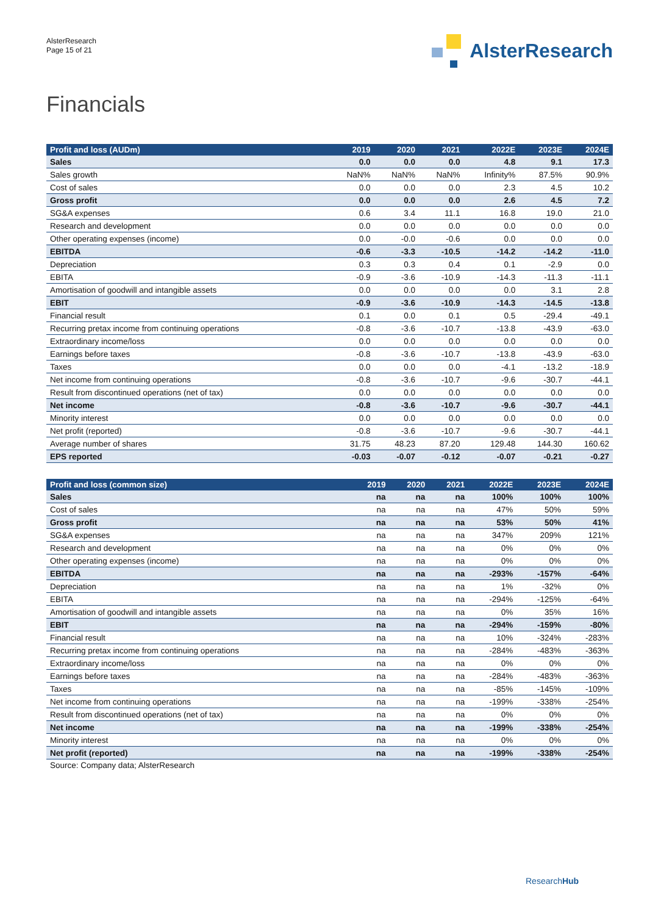AlsterResearch
Page 15 of 21
AlsterResearch
Financials
| Profit and loss (AUDm) | 2019 | 2020 | 2021 | 2022E | 2023E | 2024E |
| --- | --- | --- | --- | --- | --- | --- |
| Sales | 0.0 | 0.0 | 0.0 | 4.8 | 9.1 | 17.3 |
| Sales growth | NaN% | NaN% | NaN% | Infinity% | 87.5% | 90.9% |
| Cost of sales | 0.0 | 0.0 | 0.0 | 2.3 | 4.5 | 10.2 |
| Gross profit | 0.0 | 0.0 | 0.0 | 2.6 | 4.5 | 7.2 |
| SG&A expenses | 0.6 | 3.4 | 11.1 | 16.8 | 19.0 | 21.0 |
| Research and development | 0.0 | 0.0 | 0.0 | 0.0 | 0.0 | 0.0 |
| Other operating expenses (income) | 0.0 | -0.0 | -0.6 | 0.0 | 0.0 | 0.0 |
| EBITDA | -0.6 | -3.3 | -10.5 | -14.2 | -14.2 | -11.0 |
| Depreciation | 0.3 | 0.3 | 0.4 | 0.1 | -2.9 | 0.0 |
| EBITA | -0.9 | -3.6 | -10.9 | -14.3 | -11.3 | -11.1 |
| Amortisation of goodwill and intangible assets | 0.0 | 0.0 | 0.0 | 0.0 | 3.1 | 2.8 |
| EBIT | -0.9 | -3.6 | -10.9 | -14.3 | -14.5 | -13.8 |
| Financial result | 0.1 | 0.0 | 0.1 | 0.5 | -29.4 | -49.1 |
| Recurring pretax income from continuing operations | -0.8 | -3.6 | -10.7 | -13.8 | -43.9 | -63.0 |
| Extraordinary income/loss | 0.0 | 0.0 | 0.0 | 0.0 | 0.0 | 0.0 |
| Earnings before taxes | -0.8 | -3.6 | -10.7 | -13.8 | -43.9 | -63.0 |
| Taxes | 0.0 | 0.0 | 0.0 | -4.1 | -13.2 | -18.9 |
| Net income from continuing operations | -0.8 | -3.6 | -10.7 | -9.6 | -30.7 | -44.1 |
| Result from discontinued operations (net of tax) | 0.0 | 0.0 | 0.0 | 0.0 | 0.0 | 0.0 |
| Net income | -0.8 | -3.6 | -10.7 | -9.6 | -30.7 | -44.1 |
| Minority interest | 0.0 | 0.0 | 0.0 | 0.0 | 0.0 | 0.0 |
| Net profit (reported) | -0.8 | -3.6 | -10.7 | -9.6 | -30.7 | -44.1 |
| Average number of shares | 31.75 | 48.23 | 87.20 | 129.48 | 144.30 | 160.62 |
| EPS reported | -0.03 | -0.07 | -0.12 | -0.07 | -0.21 | -0.27 |
| Profit and loss (common size) | 2019 | 2020 | 2021 | 2022E | 2023E | 2024E |
| --- | --- | --- | --- | --- | --- | --- |
| Sales | na | na | na | 100% | 100% | 100% |
| Cost of sales | na | na | na | 47% | 50% | 59% |
| Gross profit | na | na | na | 53% | 50% | 41% |
| SG&A expenses | na | na | na | 347% | 209% | 121% |
| Research and development | na | na | na | 0% | 0% | 0% |
| Other operating expenses (income) | na | na | na | 0% | 0% | 0% |
| EBITDA | na | na | na | -293% | -157% | -64% |
| Depreciation | na | na | na | 1% | -32% | 0% |
| EBITA | na | na | na | -294% | -125% | -64% |
| Amortisation of goodwill and intangible assets | na | na | na | 0% | 35% | 16% |
| EBIT | na | na | na | -294% | -159% | -80% |
| Financial result | na | na | na | 10% | -324% | -283% |
| Recurring pretax income from continuing operations | na | na | na | -284% | -483% | -363% |
| Extraordinary income/loss | na | na | na | 0% | 0% | 0% |
| Earnings before taxes | na | na | na | -284% | -483% | -363% |
| Taxes | na | na | na | -85% | -145% | -109% |
| Net income from continuing operations | na | na | na | -199% | -338% | -254% |
| Result from discontinued operations (net of tax) | na | na | na | 0% | 0% | 0% |
| Net income | na | na | na | -199% | -338% | -254% |
| Minority interest | na | na | na | 0% | 0% | 0% |
| Net profit (reported) | na | na | na | -199% | -338% | -254% |
Source: Company data; AlsterResearch
ResearchHub